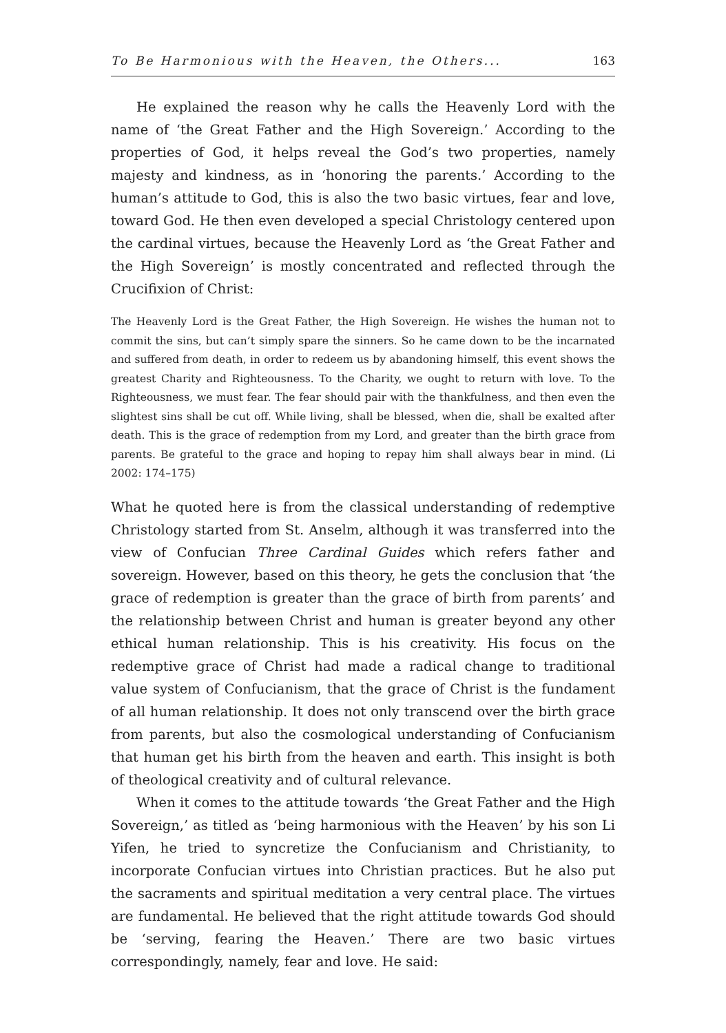To Be Harmonious with the Heaven, the Others... 163
He explained the reason why he calls the Heavenly Lord with the name of ‘the Great Father and the High Sovereign.’ According to the properties of God, it helps reveal the God’s two properties, namely majesty and kindness, as in ‘honoring the parents.’ According to the human’s attitude to God, this is also the two basic virtues, fear and love, toward God. He then even developed a special Christology centered upon the cardinal virtues, because the Heavenly Lord as ‘the Great Father and the High Sovereign’ is mostly concentrated and reflected through the Crucifixion of Christ:
The Heavenly Lord is the Great Father, the High Sovereign. He wishes the human not to commit the sins, but can’t simply spare the sinners. So he came down to be the incarnated and suffered from death, in order to redeem us by abandoning himself, this event shows the greatest Charity and Righteousness. To the Charity, we ought to return with love. To the Righteousness, we must fear. The fear should pair with the thankfulness, and then even the slightest sins shall be cut off. While living, shall be blessed, when die, shall be exalted after death. This is the grace of redemption from my Lord, and greater than the birth grace from parents. Be grateful to the grace and hoping to repay him shall always bear in mind. (Li 2002: 174–175)
What he quoted here is from the classical understanding of redemptive Christology started from St. Anselm, although it was transferred into the view of Confucian Three Cardinal Guides which refers father and sovereign. However, based on this theory, he gets the conclusion that ‘the grace of redemption is greater than the grace of birth from parents’ and the relationship between Christ and human is greater beyond any other ethical human relationship. This is his creativity. His focus on the redemptive grace of Christ had made a radical change to traditional value system of Confucianism, that the grace of Christ is the fundament of all human relationship. It does not only transcend over the birth grace from parents, but also the cosmological understanding of Confucianism that human get his birth from the heaven and earth. This insight is both of theological creativity and of cultural relevance.
When it comes to the attitude towards ‘the Great Father and the High Sovereign,’ as titled as ‘being harmonious with the Heaven’ by his son Li Yifen, he tried to syncretize the Confucianism and Christianity, to incorporate Confucian virtues into Christian practices. But he also put the sacraments and spiritual meditation a very central place. The virtues are fundamental. He believed that the right attitude towards God should be ‘serving, fearing the Heaven.’ There are two basic virtues correspondingly, namely, fear and love. He said: